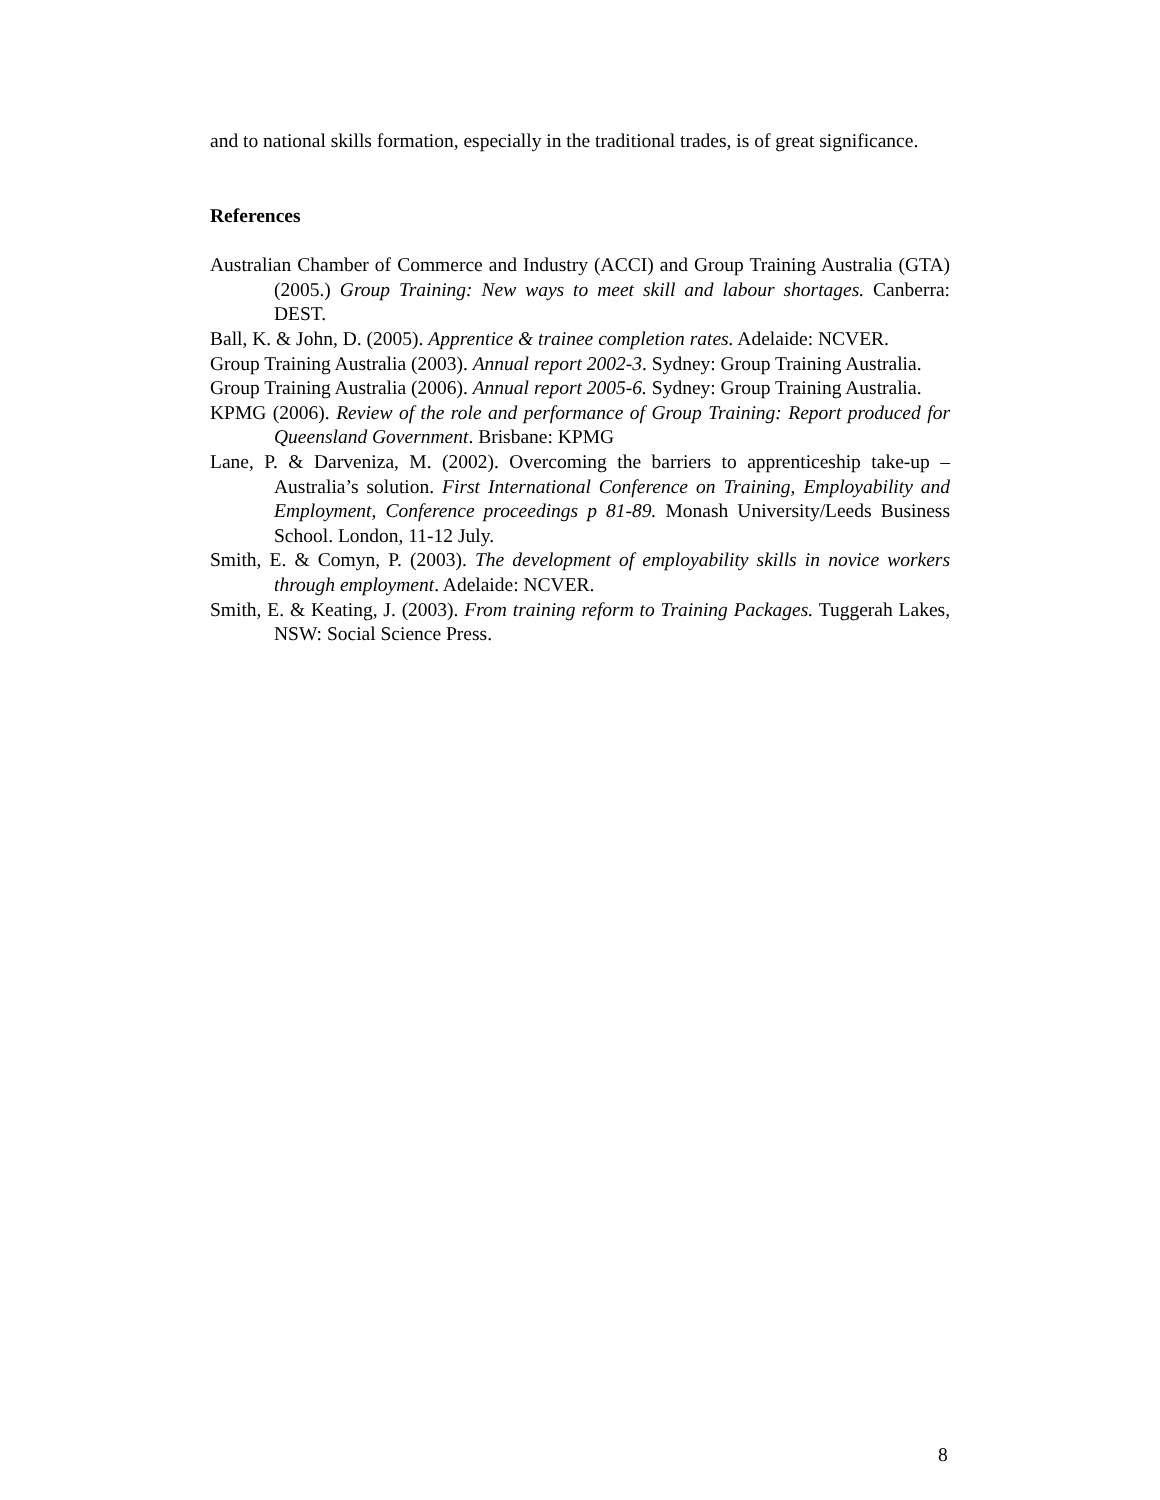and to national skills formation, especially in the traditional trades, is of great significance.
References
Australian Chamber of Commerce and Industry (ACCI) and Group Training Australia (GTA) (2005.) Group Training: New ways to meet skill and labour shortages. Canberra: DEST.
Ball, K. & John, D. (2005). Apprentice & trainee completion rates. Adelaide: NCVER.
Group Training Australia (2003). Annual report 2002-3. Sydney: Group Training Australia.
Group Training Australia (2006). Annual report 2005-6. Sydney: Group Training Australia.
KPMG (2006). Review of the role and performance of Group Training: Report produced for Queensland Government. Brisbane: KPMG
Lane, P. & Darveniza, M. (2002). Overcoming the barriers to apprenticeship take-up – Australia’s solution. First International Conference on Training, Employability and Employment, Conference proceedings p 81-89. Monash University/Leeds Business School. London, 11-12 July.
Smith, E. & Comyn, P. (2003). The development of employability skills in novice workers through employment. Adelaide: NCVER.
Smith, E. & Keating, J. (2003). From training reform to Training Packages. Tuggerah Lakes, NSW: Social Science Press.
8